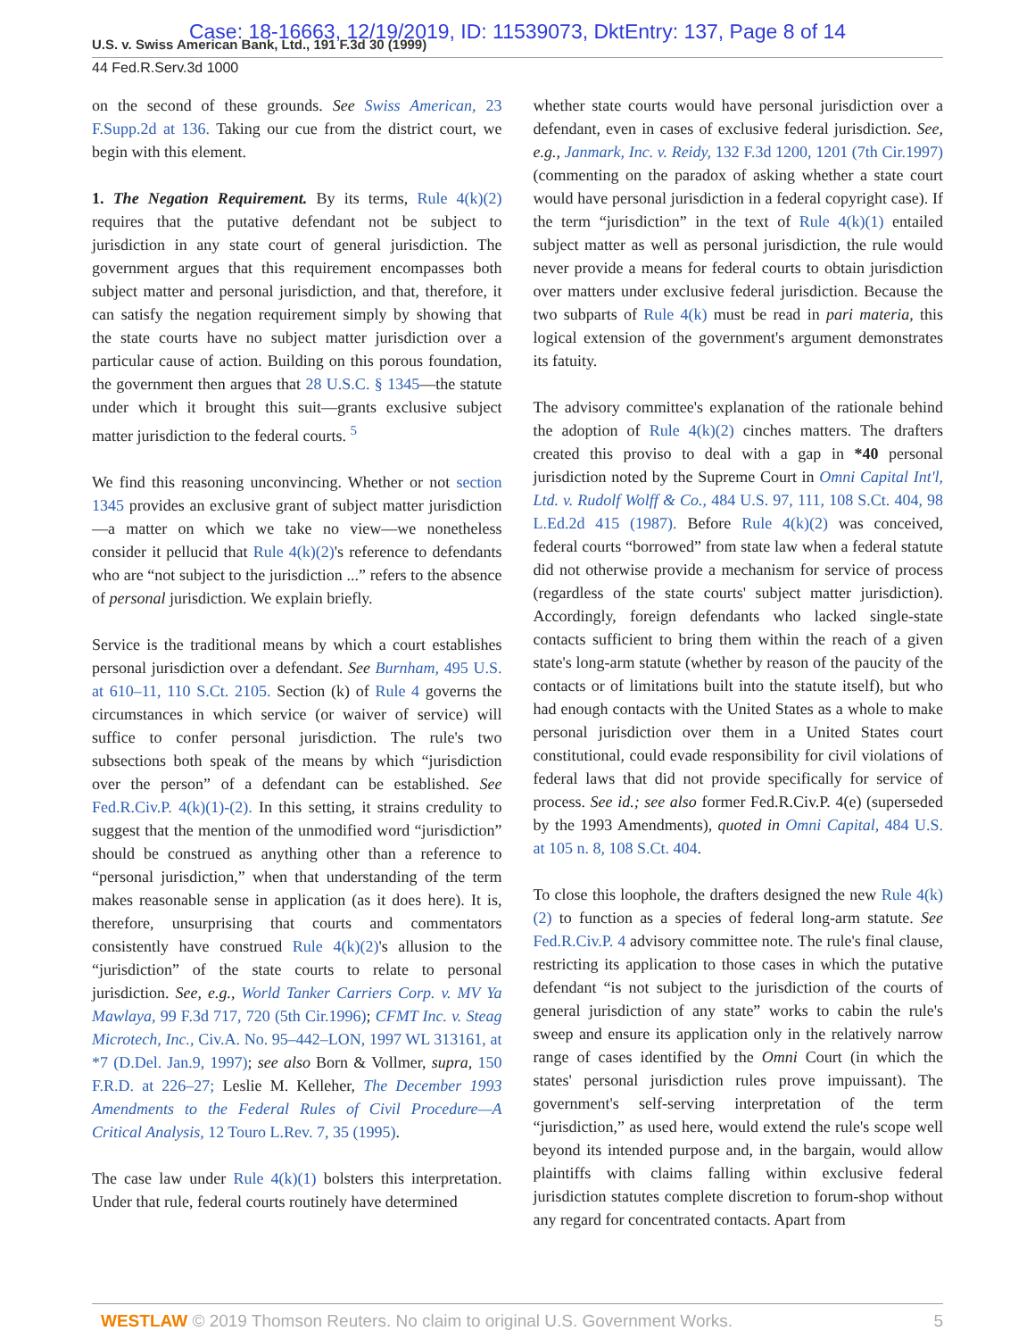Case: 18-16663, 12/19/2019, ID: 11539073, DktEntry: 137, Page 8 of 14
U.S. v. Swiss American Bank, Ltd., 191 F.3d 30 (1999)
44 Fed.R.Serv.3d 1000
on the second of these grounds. See Swiss American, 23 F.Supp.2d at 136. Taking our cue from the district court, we begin with this element.
1. The Negation Requirement. By its terms, Rule 4(k)(2) requires that the putative defendant not be subject to jurisdiction in any state court of general jurisdiction. The government argues that this requirement encompasses both subject matter and personal jurisdiction, and that, therefore, it can satisfy the negation requirement simply by showing that the state courts have no subject matter jurisdiction over a particular cause of action. Building on this porous foundation, the government then argues that 28 U.S.C. § 1345—the statute under which it brought this suit—grants exclusive subject matter jurisdiction to the federal courts. <sup>5</sup>
We find this reasoning unconvincing. Whether or not section 1345 provides an exclusive grant of subject matter jurisdiction—a matter on which we take no view—we nonetheless consider it pellucid that Rule 4(k)(2)'s reference to defendants who are “not subject to the jurisdiction ...” refers to the absence of personal jurisdiction. We explain briefly.
Service is the traditional means by which a court establishes personal jurisdiction over a defendant. See Burnham, 495 U.S. at 610–11, 110 S.Ct. 2105. Section (k) of Rule 4 governs the circumstances in which service (or waiver of service) will suffice to confer personal jurisdiction. The rule's two subsections both speak of the means by which “jurisdiction over the person” of a defendant can be established. See Fed.R.Civ.P. 4(k)(1)-(2). In this setting, it strains credulity to suggest that the mention of the unmodified word “jurisdiction” should be construed as anything other than a reference to “personal jurisdiction,” when that understanding of the term makes reasonable sense in application (as it does here). It is, therefore, unsurprising that courts and commentators consistently have construed Rule 4(k)(2)'s allusion to the “jurisdiction” of the state courts to relate to personal jurisdiction. See, e.g., World Tanker Carriers Corp. v. MV Ya Mawlaya, 99 F.3d 717, 720 (5th Cir.1996); CFMT Inc. v. Steag Microtech, Inc., Civ.A. No. 95–442–LON, 1997 WL 313161, at *7 (D.Del. Jan.9, 1997); see also Born & Vollmer, supra, 150 F.R.D. at 226–27; Leslie M. Kelleher, The December 1993 Amendments to the Federal Rules of Civil Procedure—A Critical Analysis, 12 Touro L.Rev. 7, 35 (1995).
The case law under Rule 4(k)(1) bolsters this interpretation. Under that rule, federal courts routinely have determined
whether state courts would have personal jurisdiction over a defendant, even in cases of exclusive federal jurisdiction. See, e.g., Janmark, Inc. v. Reidy, 132 F.3d 1200, 1201 (7th Cir.1997) (commenting on the paradox of asking whether a state court would have personal jurisdiction in a federal copyright case). If the term “jurisdiction” in the text of Rule 4(k)(1) entailed subject matter as well as personal jurisdiction, the rule would never provide a means for federal courts to obtain jurisdiction over matters under exclusive federal jurisdiction. Because the two subparts of Rule 4(k) must be read in pari materia, this logical extension of the government's argument demonstrates its fatuity.
The advisory committee's explanation of the rationale behind the adoption of Rule 4(k)(2) cinches matters. The drafters created this proviso to deal with a gap in *40 personal jurisdiction noted by the Supreme Court in Omni Capital Int'l, Ltd. v. Rudolf Wolff & Co., 484 U.S. 97, 111, 108 S.Ct. 404, 98 L.Ed.2d 415 (1987). Before Rule 4(k)(2) was conceived, federal courts “borrowed” from state law when a federal statute did not otherwise provide a mechanism for service of process (regardless of the state courts' subject matter jurisdiction). Accordingly, foreign defendants who lacked single-state contacts sufficient to bring them within the reach of a given state's long-arm statute (whether by reason of the paucity of the contacts or of limitations built into the statute itself), but who had enough contacts with the United States as a whole to make personal jurisdiction over them in a United States court constitutional, could evade responsibility for civil violations of federal laws that did not provide specifically for service of process. See id.; see also former Fed.R.Civ.P. 4(e) (superseded by the 1993 Amendments), quoted in Omni Capital, 484 U.S. at 105 n. 8, 108 S.Ct. 404.
To close this loophole, the drafters designed the new Rule 4(k)(2) to function as a species of federal long-arm statute. See Fed.R.Civ.P. 4 advisory committee note. The rule's final clause, restricting its application to those cases in which the putative defendant “is not subject to the jurisdiction of the courts of general jurisdiction of any state” works to cabin the rule's sweep and ensure its application only in the relatively narrow range of cases identified by the Omni Court (in which the states' personal jurisdiction rules prove impuissant). The government's self-serving interpretation of the term “jurisdiction,” as used here, would extend the rule's scope well beyond its intended purpose and, in the bargain, would allow plaintiffs with claims falling within exclusive federal jurisdiction statutes complete discretion to forum-shop without any regard for concentrated contacts. Apart from
WESTLAW © 2019 Thomson Reuters. No claim to original U.S. Government Works. 5